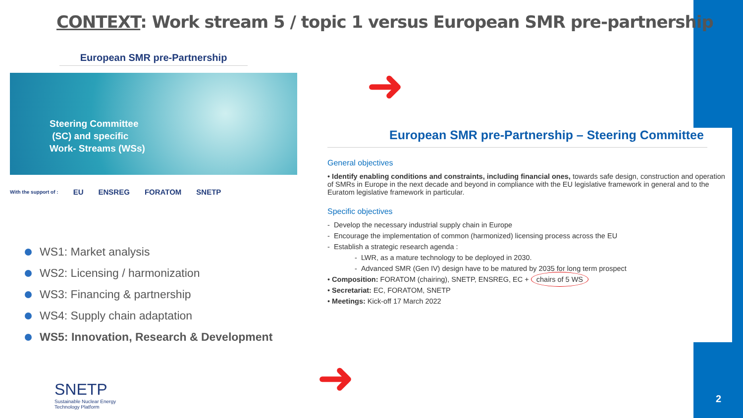CONTEXT: Work stream 5 / topic 1 versus European SMR pre-partnership
European SMR pre-Partnership
Steering Committee
(SC) and specific
Work- Streams (WSs)
With the support of : EU ENSREG FORATOM SNETP
➜
WS1: Market analysis
WS2: Licensing / harmonization
WS3: Financing & partnership
WS4: Supply chain adaptation
WS5: Innovation, Research & Development
European SMR pre-Partnership – Steering Committee
General objectives
• Identify enabling conditions and constraints, including financial ones, towards safe design, construction and operation of SMRs in Europe in the next decade and beyond in compliance with the EU legislative framework in general and to the Euratom legislative framework in particular.
Specific objectives
- Develop the necessary industrial supply chain in Europe
- Encourage the implementation of common (harmonized) licensing process across the EU
- Establish a strategic research agenda :
- LWR, as a mature technology to be deployed in 2030.
- Advanced SMR (Gen IV) design have to be matured by 2035 for long term prospect
• Composition: FORATOM (chairing), SNETP, ENSREG, EC + chairs of 5 WS
• Secretariat: EC, FORATOM, SNETP
• Meetings: Kick-off 17 March 2022
➜
SNETP
Sustainable Nuclear Energy
Technology Platform
2